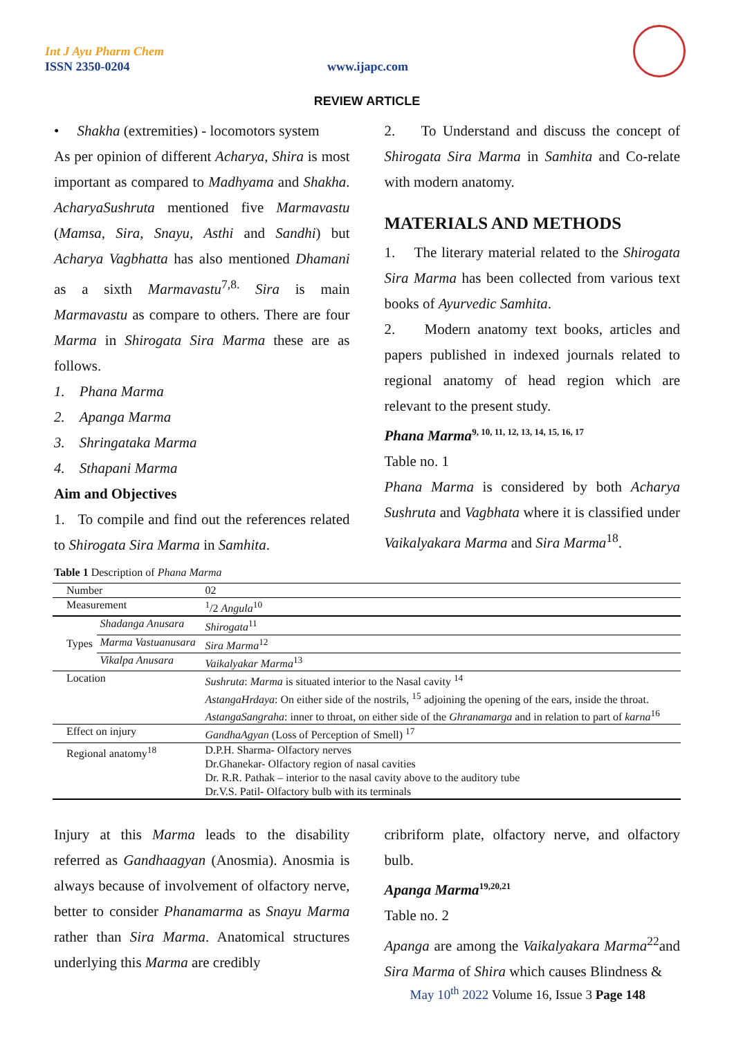Int J Ayu Pharm Chem
ISSN 2350-0204 www.ijapc.com
REVIEW ARTICLE
• Shakha (extremities) - locomotors system
As per opinion of different Acharya, Shira is most important as compared to Madhyama and Shakha. AcharyaSushruta mentioned five Marmavastu (Mamsa, Sira, Snayu, Asthi and Sandhi) but Acharya Vagbhatta has also mentioned Dhamani as a sixth Marmavastu<sup>7,8.</sup> Sira is main Marmavastu as compare to others. There are four Marma in Shirogata Sira Marma these are as follows.
1. Phana Marma
2. Apanga Marma
3. Shringataka Marma
4. Sthapani Marma
Aim and Objectives
1. To compile and find out the references related to Shirogata Sira Marma in Samhita.
2. To Understand and discuss the concept of Shirogata Sira Marma in Samhita and Co-relate with modern anatomy.
MATERIALS AND METHODS
1. The literary material related to the Shirogata Sira Marma has been collected from various text books of Ayurvedic Samhita.
2. Modern anatomy text books, articles and papers published in indexed journals related to regional anatomy of head region which are relevant to the present study.
Phana Marma<sup>9, 10, 11, 12, 13, 14, 15, 16, 17</sup>
Table no. 1
Phana Marma is considered by both Acharya Sushruta and Vagbhata where it is classified under Vaikalyakara Marma and Sira Marma<sup>18</sup>.
Table 1 Description of Phana Marma
| Number | | 02 |
| Measurement | | <sup>1</sup>/2 Angula<sup>10</sup> |
| Types | Shadanga Anusara | Shirogata<sup>11</sup> |
| | Marma Vastuanusara | Sira Marma<sup>12</sup> |
| | Vikalpa Anusara | Vaikalyakar Marma<sup>13</sup> |
| Location | | Sushruta : Marma is situated interior to the Nasal cavity <sup>14</sup> AstangaHrdaya : On either side of the nostrils, <sup>15</sup> adjoining the opening of the ears, inside the throat. AstangaSangraha : inner to throat, on either side of the Ghranamarga and in relation to part of karna<sup>16</sup> |
| Effect on injury | | GandhaAgyan (Loss of Perception of Smell) <sup>17</sup> |
| Regional anatomy<sup>18</sup> | | D.P.H. Sharma- Olfactory nerves Dr.Ghanekar- Olfactory region of nasal cavities Dr. R.R. Pathak – interior to the nasal cavity above to the auditory tube Dr.V.S. Patil- Olfactory bulb with its terminals |
Injury at this Marma leads to the disability referred as Gandhaagyan (Anosmia). Anosmia is always because of involvement of olfactory nerve, better to consider Phanamarma as Snayu Marma rather than Sira Marma. Anatomical structures underlying this Marma are credibly
cribriform plate, olfactory nerve, and olfactory bulb.
Apanga Marma<sup>19,20,21</sup>
Table no. 2
Apanga are among the Vaikalyakara Marma<sup>22</sup>and Sira Marma of Shira which causes Blindness &
May 10<sup>th</sup> 2022 Volume 16, Issue 3 Page 148